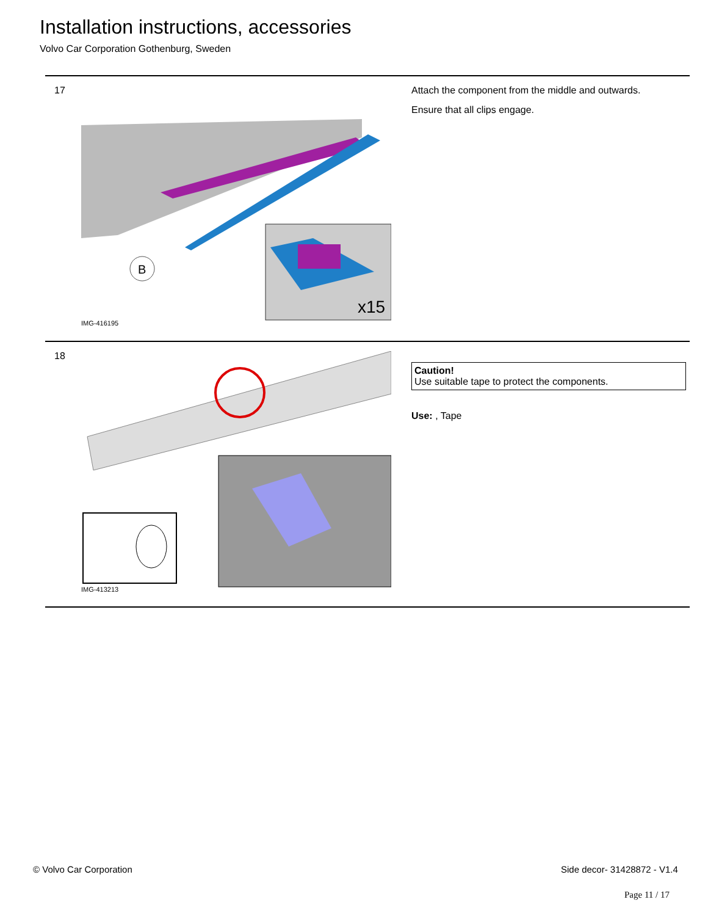Installation instructions, accessories
Volvo Car Corporation Gothenburg, Sweden
17
B
x15
IMG-416195
Attach the component from the middle and outwards.
Ensure that all clips engage.
18
IMG-413213
Caution!
Use suitable tape to protect the components.
Use: , Tape
© Volvo Car Corporation Side decor- 31428872 - V1.4
Page 11 / 17